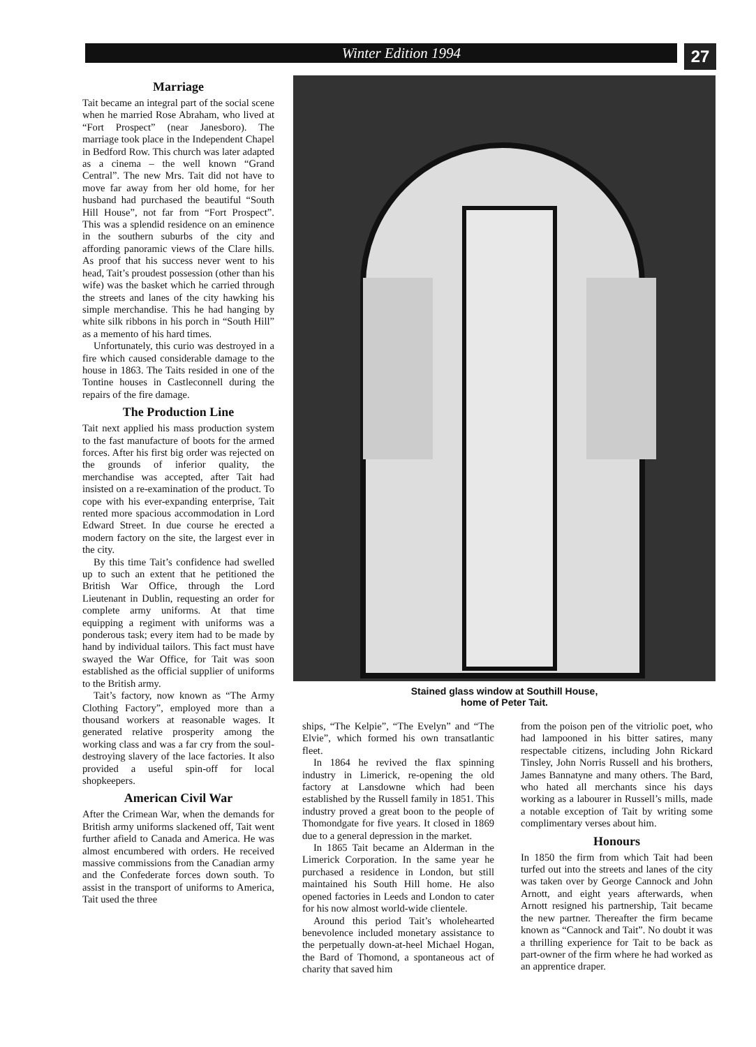Winter Edition 1994 27
Marriage
Tait became an integral part of the social scene when he married Rose Abraham, who lived at “Fort Prospect” (near Janesboro). The marriage took place in the Independent Chapel in Bedford Row. This church was later adapted as a cinema – the well known “Grand Central”. The new Mrs. Tait did not have to move far away from her old home, for her husband had purchased the beautiful “South Hill House”, not far from “Fort Prospect”. This was a splendid residence on an eminence in the southern suburbs of the city and affording panoramic views of the Clare hills. As proof that his success never went to his head, Tait’s proudest possession (other than his wife) was the basket which he carried through the streets and lanes of the city hawking his simple merchandise. This he had hanging by white silk ribbons in his porch in “South Hill” as a memento of his hard times.
Unfortunately, this curio was destroyed in a fire which caused considerable damage to the house in 1863. The Taits resided in one of the Tontine houses in Castleconnell during the repairs of the fire damage.
The Production Line
Tait next applied his mass production system to the fast manufacture of boots for the armed forces. After his first big order was rejected on the grounds of inferior quality, the merchandise was accepted, after Tait had insisted on a re-examination of the product. To cope with his ever-expanding enterprise, Tait rented more spacious accommodation in Lord Edward Street. In due course he erected a modern factory on the site, the largest ever in the city.
By this time Tait’s confidence had swelled up to such an extent that he petitioned the British War Office, through the Lord Lieutenant in Dublin, requesting an order for complete army uniforms. At that time equipping a regiment with uniforms was a ponderous task; every item had to be made by hand by individual tailors. This fact must have swayed the War Office, for Tait was soon established as the official supplier of uniforms to the British army.
Tait’s factory, now known as “The Army Clothing Factory”, employed more than a thousand workers at reasonable wages. It generated relative prosperity among the working class and was a far cry from the soul-destroying slavery of the lace factories. It also provided a useful spin-off for local shopkeepers.
American Civil War
After the Crimean War, when the demands for British army uniforms slackened off, Tait went further afield to Canada and America. He was almost encumbered with orders. He received massive commissions from the Canadian army and the Confederate forces down south. To assist in the transport of uniforms to America, Tait used the three
Stained glass window at Southill House,
home of Peter Tait.
ships, “The Kelpie”, “The Evelyn” and “The Elvie”, which formed his own transatlantic fleet.
In 1864 he revived the flax spinning industry in Limerick, re-opening the old factory at Lansdowne which had been established by the Russell family in 1851. This industry proved a great boon to the people of Thomondgate for five years. It closed in 1869 due to a general depression in the market.
In 1865 Tait became an Alderman in the Limerick Corporation. In the same year he purchased a residence in London, but still maintained his South Hill home. He also opened factories in Leeds and London to cater for his now almost world-wide clientele.
Around this period Tait’s wholehearted benevolence included monetary assistance to the perpetually down-at-heel Michael Hogan, the Bard of Thomond, a spontaneous act of charity that saved him
from the poison pen of the vitriolic poet, who had lampooned in his bitter satires, many respectable citizens, including John Rickard Tinsley, John Norris Russell and his brothers, James Bannatyne and many others. The Bard, who hated all merchants since his days working as a labourer in Russell’s mills, made a notable exception of Tait by writing some complimentary verses about him.
Honours
In 1850 the firm from which Tait had been turfed out into the streets and lanes of the city was taken over by George Cannock and John Arnott, and eight years afterwards, when Arnott resigned his partnership, Tait became the new partner. Thereafter the firm became known as “Cannock and Tait”. No doubt it was a thrilling experience for Tait to be back as part-owner of the firm where he had worked as an apprentice draper.